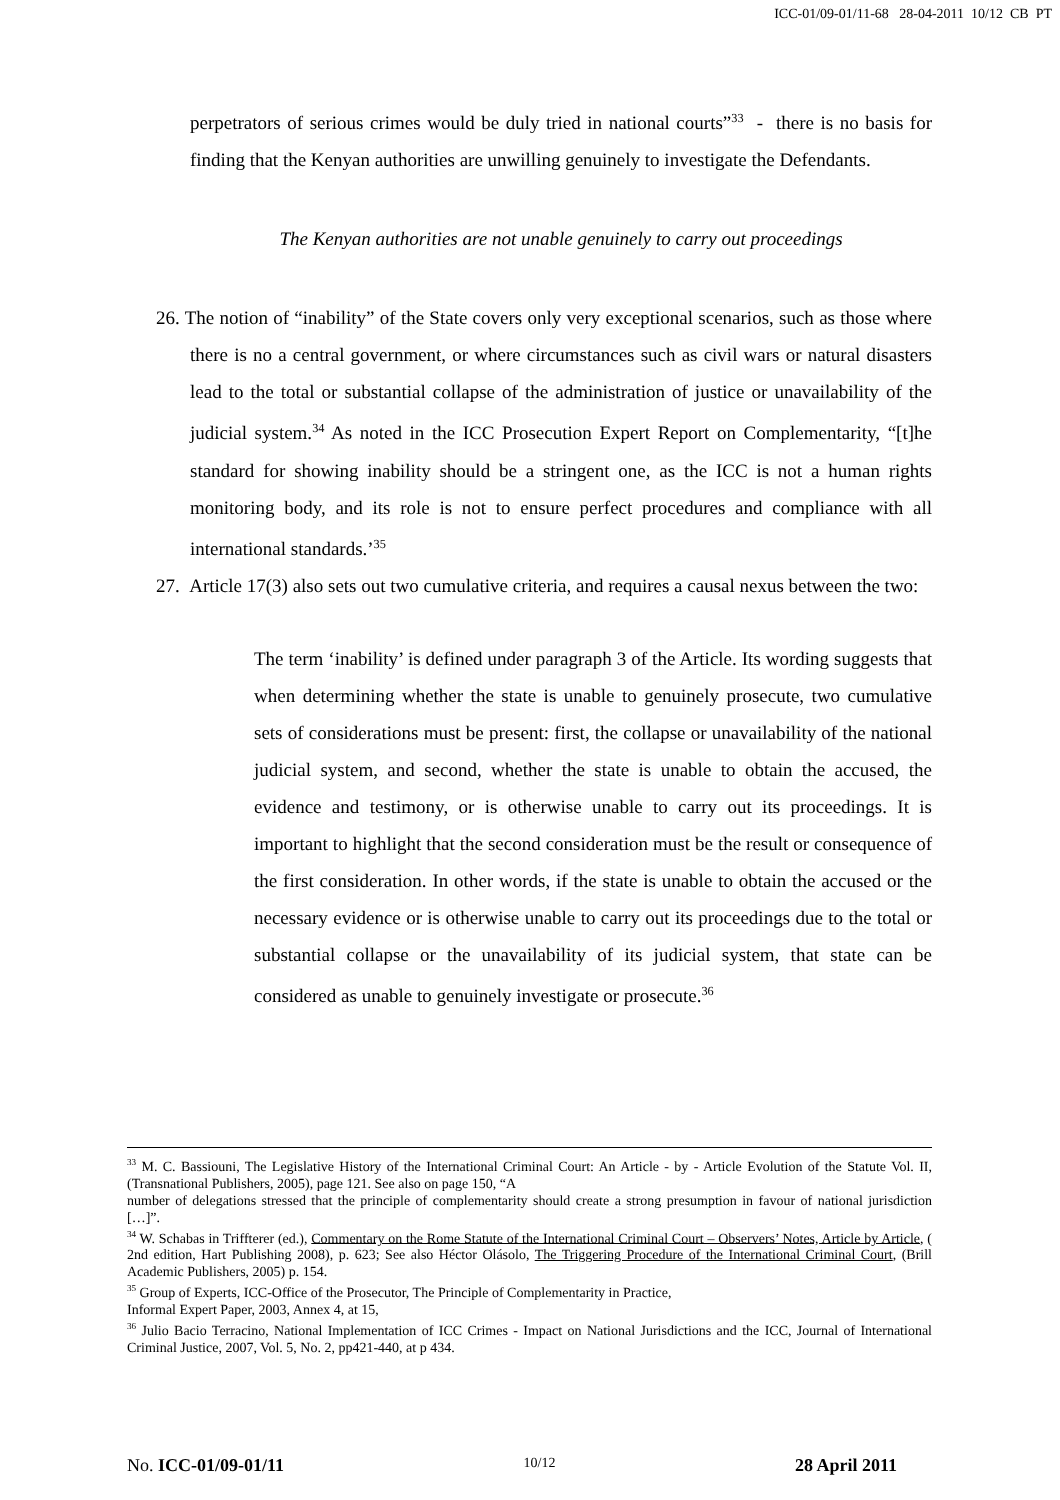ICC-01/09-01/11-68 28-04-2011 10/12 CB PT
perpetrators of serious crimes would be duly tried in national courts”<sup>33</sup> - there is no basis for finding that the Kenyan authorities are unwilling genuinely to investigate the Defendants.
The Kenyan authorities are not unable genuinely to carry out proceedings
26. The notion of “inability” of the State covers only very exceptional scenarios, such as those where there is no a central government, or where circumstances such as civil wars or natural disasters lead to the total or substantial collapse of the administration of justice or unavailability of the judicial system.<sup>34</sup> As noted in the ICC Prosecution Expert Report on Complementarity, “[t]he standard for showing inability should be a stringent one, as the ICC is not a human rights monitoring body, and its role is not to ensure perfect procedures and compliance with all international standards.’<sup>35</sup>
27. Article 17(3) also sets out two cumulative criteria, and requires a causal nexus between the two:
The term ‘inability’ is defined under paragraph 3 of the Article. Its wording suggests that when determining whether the state is unable to genuinely prosecute, two cumulative sets of considerations must be present: first, the collapse or unavailability of the national judicial system, and second, whether the state is unable to obtain the accused, the evidence and testimony, or is otherwise unable to carry out its proceedings. It is important to highlight that the second consideration must be the result or consequence of the first consideration. In other words, if the state is unable to obtain the accused or the necessary evidence or is otherwise unable to carry out its proceedings due to the total or substantial collapse or the unavailability of its judicial system, that state can be considered as unable to genuinely investigate or prosecute.<sup>36</sup>
<sup>33</sup> M. C. Bassiouni, The Legislative History of the International Criminal Court: An Article - by - Article Evolution of the Statute Vol. II, (Transnational Publishers, 2005), page 121. See also on page 150, “A
number of delegations stressed that the principle of complementarity should create a strong presumption in favour of national jurisdiction […]”.
<sup>34</sup> W. Schabas in Triffterer (ed.), Commentary on the Rome Statute of the International Criminal Court – Observers’ Notes, Article by Article, ( 2nd edition, Hart Publishing 2008), p. 623; See also Héctor Olásolo, The Triggering Procedure of the International Criminal Court, (Brill Academic Publishers, 2005) p. 154.
<sup>35</sup> Group of Experts, ICC-Office of the Prosecutor, The Principle of Complementarity in Practice,
Informal Expert Paper, 2003, Annex 4, at 15,
<sup>36</sup> Julio Bacio Terracino, National Implementation of ICC Crimes - Impact on National Jurisdictions and the ICC, Journal of International Criminal Justice, 2007, Vol. 5, No. 2, pp421-440, at p 434.
No. ICC-01/09-01/11 10/12 28 April 2011